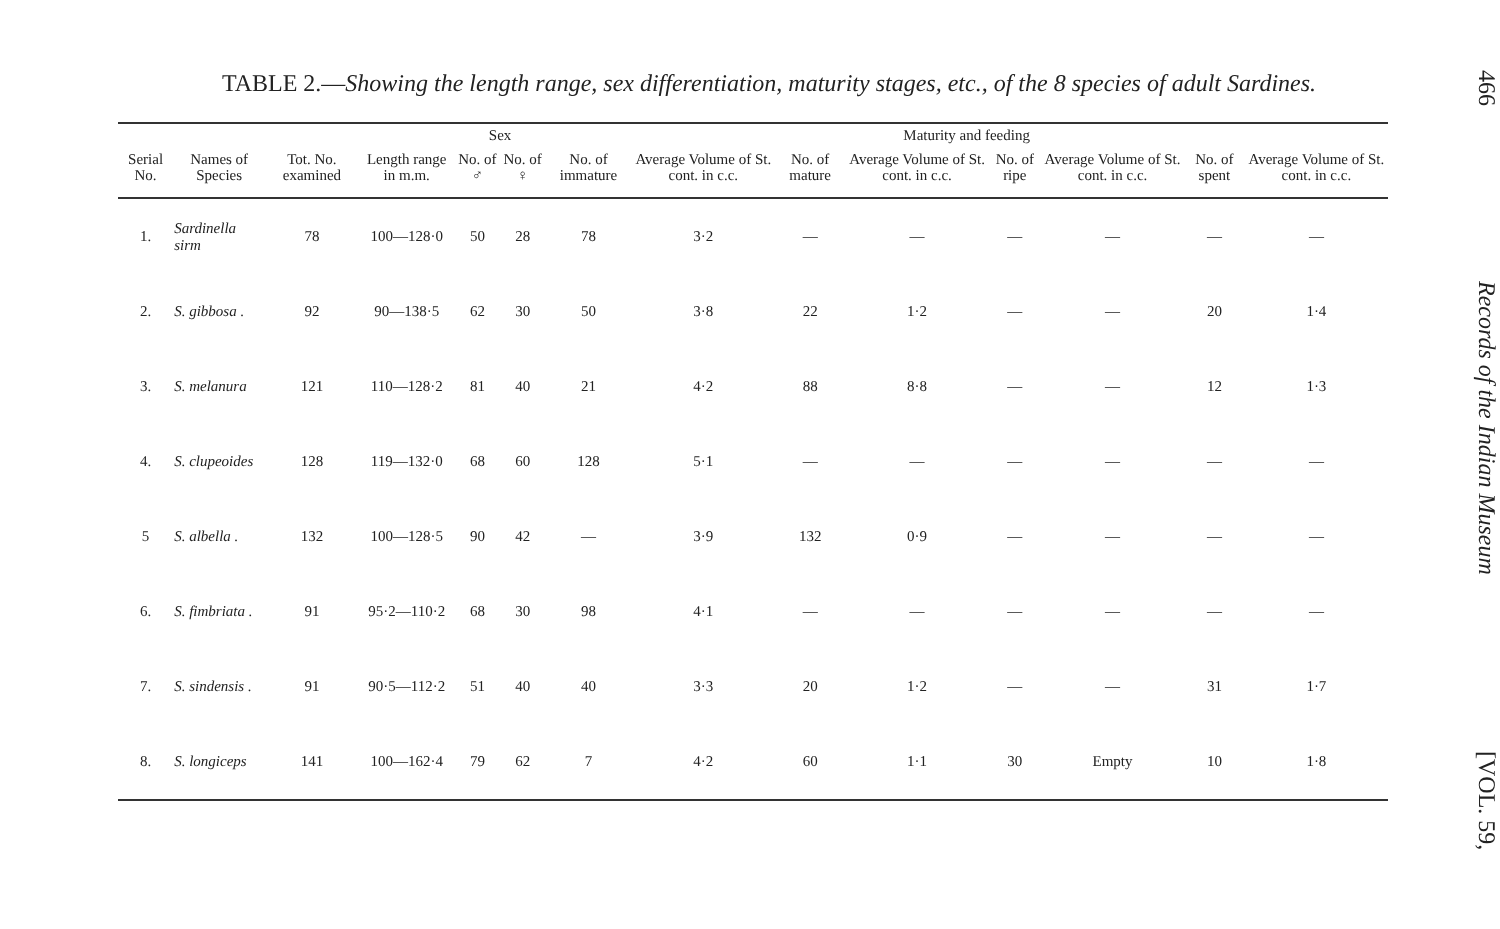TABLE 2.—Showing the length range, sex differentiation, maturity stages, etc., of the 8 species of adult Sardines.
| | | | | Sex | | Maturity and feeding | | | | | | | |
| --- | --- | --- | --- | --- | --- | --- | --- | --- | --- | --- | --- | --- | --- |
| Serial No. | Names of Species | Tot. No. examined | Length range in m.m. | No. of ♂ | No. of ♀ | No. of immature | Average Volume of St. cont. in c.c. | No. of mature | Average Volume of St. cont. in c.c. | No. of ripe | Average Volume of St. cont. in c.c. | No. of spent | Average Volume of St. cont. in c.c. |
| 1. | Sardinella sirm | 78 | 100—128·0 | 50 | 28 | 78 | 3·2 | — | — | — | — | — | — |
| 2. | S. gibbosa . | 92 | 90—138·5 | 62 | 30 | 50 | 3·8 | 22 | 1·2 | — | — | 20 | 1·4 |
| 3. | S. melanura | 121 | 110—128·2 | 81 | 40 | 21 | 4·2 | 88 | 8·8 | — | — | 12 | 1·3 |
| 4. | S. clupeoides | 128 | 119—132·0 | 68 | 60 | 128 | 5·1 | — | — | — | — | — | — |
| 5 | S. albella . | 132 | 100—128·5 | 90 | 42 | — | 3·9 | 132 | 0·9 | — | — | — | — |
| 6. | S. fimbriata . | 91 | 95·2—110·2 | 68 | 30 | 98 | 4·1 | — | — | — | — | — | — |
| 7. | S. sindensis . | 91 | 90·5—112·2 | 51 | 40 | 40 | 3·3 | 20 | 1·2 | — | — | 31 | 1·7 |
| 8. | S. longiceps | 141 | 100—162·4 | 79 | 62 | 7 | 4·2 | 60 | 1·1 | 30 | Empty | 10 | 1·8 |
466 Records of the Indian Museum [VOL. 59,